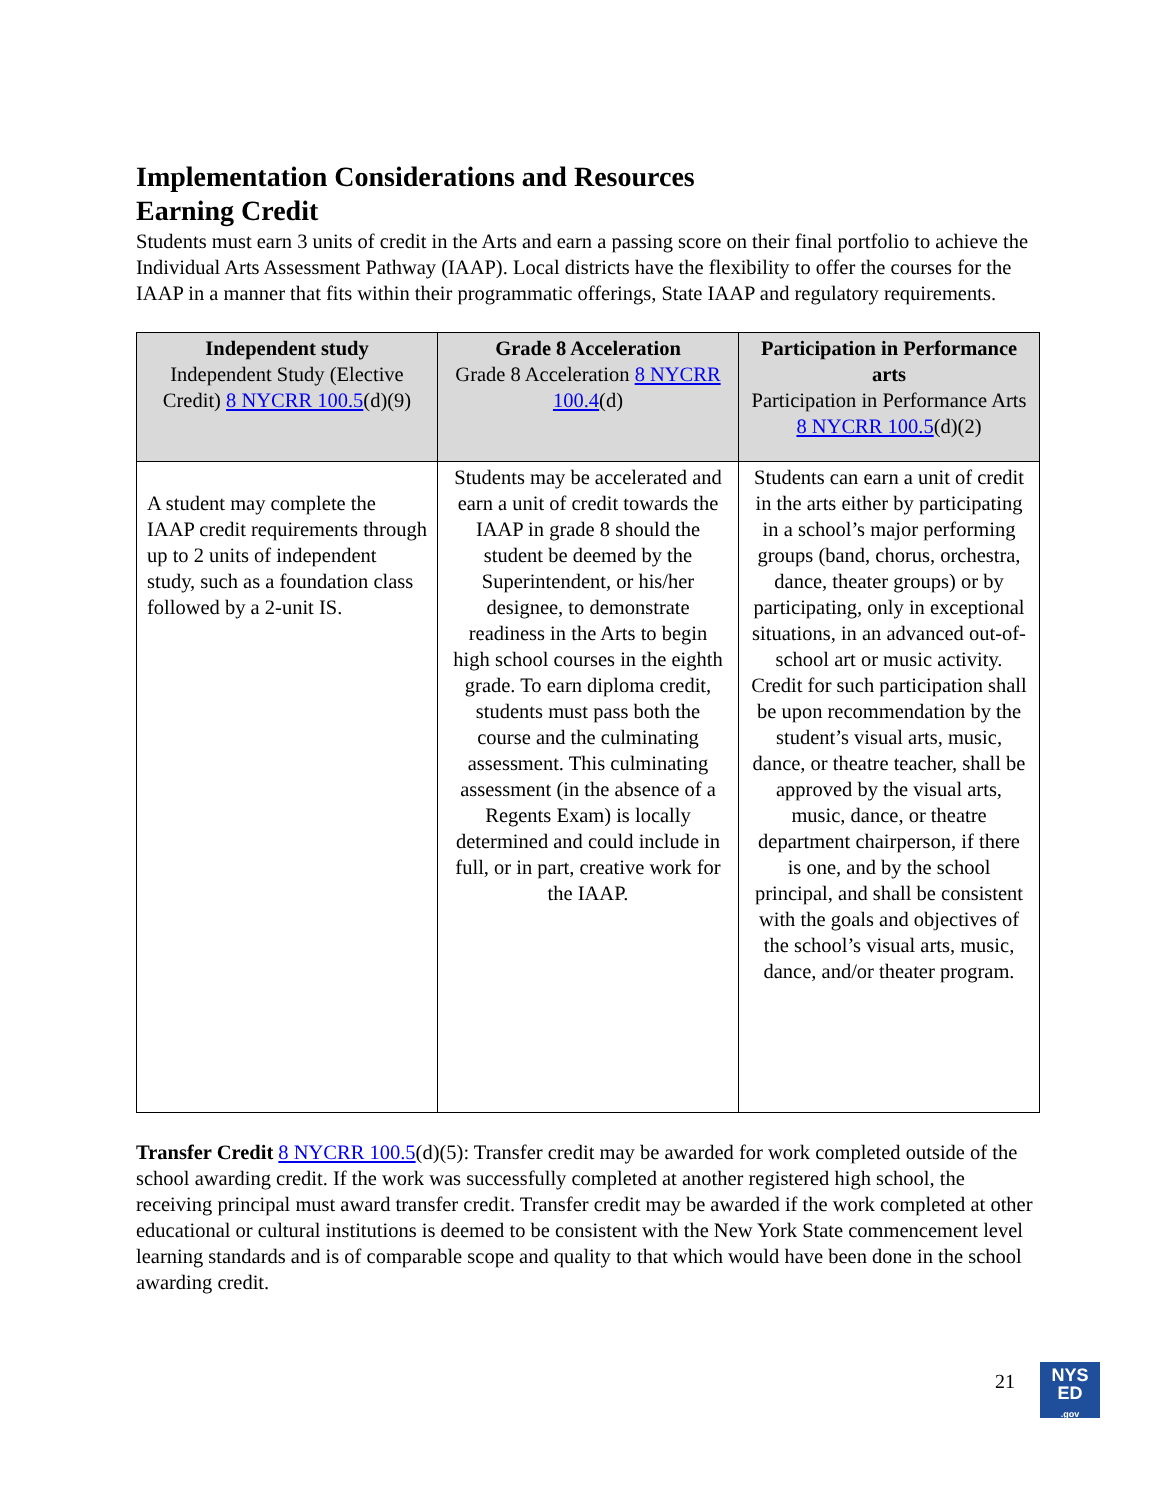Implementation Considerations and Resources
Earning Credit
Students must earn 3 units of credit in the Arts and earn a passing score on their final portfolio to achieve the Individual Arts Assessment Pathway (IAAP). Local districts have the flexibility to offer the courses for the IAAP in a manner that fits within their programmatic offerings, State IAAP and regulatory requirements.
| Independent study Independent Study (Elective Credit) 8 NYCRR 100.5 (d)(9) | Grade 8 Acceleration Grade 8 Acceleration 8 NYCRR 100.4 (d) | Participation in Performance arts Participation in Performance Arts 8 NYCRR 100.5 (d)(2) |
| --- | --- | --- |
| A student may complete the IAAP credit requirements through up to 2 units of independent study, such as a foundation class followed by a 2-unit IS. | Students may be accelerated and earn a unit of credit towards the IAAP in grade 8 should the student be deemed by the Superintendent, or his/her designee, to demonstrate readiness in the Arts to begin high school courses in the eighth grade. To earn diploma credit, students must pass both the course and the culminating assessment. This culminating assessment (in the absence of a Regents Exam) is locally determined and could include in full, or in part, creative work for the IAAP. | Students can earn a unit of credit in the arts either by participating in a school’s major performing groups (band, chorus, orchestra, dance, theater groups) or by participating, only in exceptional situations, in an advanced out-of-school art or music activity. Credit for such participation shall be upon recommendation by the student’s visual arts, music, dance, or theatre teacher, shall be approved by the visual arts, music, dance, or theatre department chairperson, if there is one, and by the school principal, and shall be consistent with the goals and objectives of the school’s visual arts, music, dance, and/or theater program. |
Transfer Credit 8 NYCRR 100.5(d)(5): Transfer credit may be awarded for work completed outside of the school awarding credit. If the work was successfully completed at another registered high school, the receiving principal must award transfer credit. Transfer credit may be awarded if the work completed at other educational or cultural institutions is deemed to be consistent with the New York State commencement level learning standards and is of comparable scope and quality to that which would have been done in the school awarding credit.
21
NYS
ED
.gov